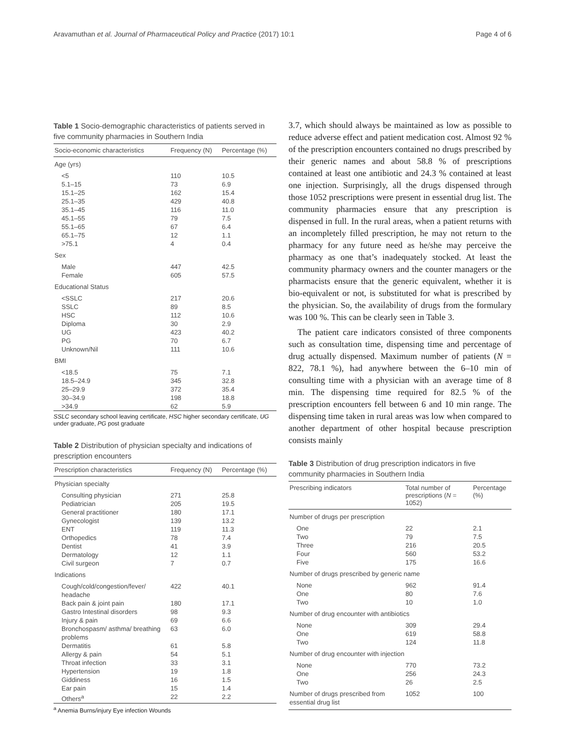Aravamuthan et al. Journal of Pharmaceutical Policy and Practice (2017) 10:1 Page 4 of 6
Table 1 Socio-demographic characteristics of patients served in five community pharmacies in Southern India
| Socio-economic characteristics | Frequency (N) | Percentage (%) |
| --- | --- | --- |
| Age (yrs) | | |
| <5 5.1–15 15.1–25 25.1–35 35.1–45 45.1–55 55.1–65 65.1–75 >75.1 | 110 73 162 429 116 79 67 12 4 | 10.5 6.9 15.4 40.8 11.0 7.5 6.4 1.1 0.4 |
| Sex | | |
| Male Female | 447 605 | 42.5 57.5 |
| Educational Status | | |
| <SSLC SSLC HSC Diploma UG PG Unknown/Nil | 217 89 112 30 423 70 111 | 20.6 8.5 10.6 2.9 40.2 6.7 10.6 |
| BMI | | |
| <18.5 18.5–24.9 25–29.9 30–34.9 >34.9 | 75 345 372 198 62 | 7.1 32.8 35.4 18.8 5.9 |
SSLC secondary school leaving certificate, HSC higher secondary certificate, UG under graduate, PG post graduate
Table 2 Distribution of physician specialty and indications of prescription encounters
| Prescription characteristics | Frequency (N) | Percentage (%) |
| --- | --- | --- |
| Physician specialty | | |
| Consulting physician Pediatrician General practitioner Gynecologist ENT Orthopedics Dentist Dermatology Civil surgeon | 271 205 180 139 119 78 41 12 7 | 25.8 19.5 17.1 13.2 11.3 7.4 3.9 1.1 0.7 |
| Indications | | |
| Cough/cold/congestion/fever/ headache | 422 | 40.1 |
| Back pain & joint pain | 180 | 17.1 |
| Gastro Intestinal disorders | 98 | 9.3 |
| Injury & pain | 69 | 6.6 |
| Bronchospasm/ asthma/ breathing problems | 63 | 6.0 |
| Dermatitis | 61 | 5.8 |
| Allergy & pain | 54 | 5.1 |
| Throat infection | 33 | 3.1 |
| Hypertension | 19 | 1.8 |
| Giddiness | 16 | 1.5 |
| Ear pain | 15 | 1.4 |
| Others<sup>a</sup> | 22 | 2.2 |
<sup>a</sup> Anemia Burns/injury Eye infection Wounds
3.7, which should always be maintained as low as possible to reduce adverse effect and patient medication cost. Almost 92 % of the prescription encounters contained no drugs prescribed by their generic names and about 58.8 % of prescriptions contained at least one antibiotic and 24.3 % contained at least one injection. Surprisingly, all the drugs dispensed through those 1052 prescriptions were present in essential drug list. The community pharmacies ensure that any prescription is dispensed in full. In the rural areas, when a patient returns with an incompletely filled prescription, he may not return to the pharmacy for any future need as he/she may perceive the pharmacy as one that’s inadequately stocked. At least the community pharmacy owners and the counter managers or the pharmacists ensure that the generic equivalent, whether it is bio-equivalent or not, is substituted for what is prescribed by the physician. So, the availability of drugs from the formulary was 100 %. This can be clearly seen in Table 3.
The patient care indicators consisted of three components such as consultation time, dispensing time and percentage of drug actually dispensed. Maximum number of patients (N = 822, 78.1 %), had anywhere between the 6–10 min of consulting time with a physician with an average time of 8 min. The dispensing time required for 82.5 % of the prescription encounters fell between 6 and 10 min range. The dispensing time taken in rural areas was low when compared to another department of other hospital because prescription consists mainly
Table 3 Distribution of drug prescription indicators in five community pharmacies in Southern India
| Prescribing indicators | Total number of prescriptions ( N = 1052) | Percentage (%) |
| --- | --- | --- |
| Number of drugs per prescription | | |
| One Two Three Four Five | 22 79 216 560 175 | 2.1 7.5 20.5 53.2 16.6 |
| Number of drugs prescribed by generic name | | |
| None One Two | 962 80 10 | 91.4 7.6 1.0 |
| Number of drug encounter with antibiotics | | |
| None One Two | 309 619 124 | 29.4 58.8 11.8 |
| Number of drug encounter with injection | | |
| None One Two | 770 256 26 | 73.2 24.3 2.5 |
| Number of drugs prescribed from essential drug list | 1052 | 100 |